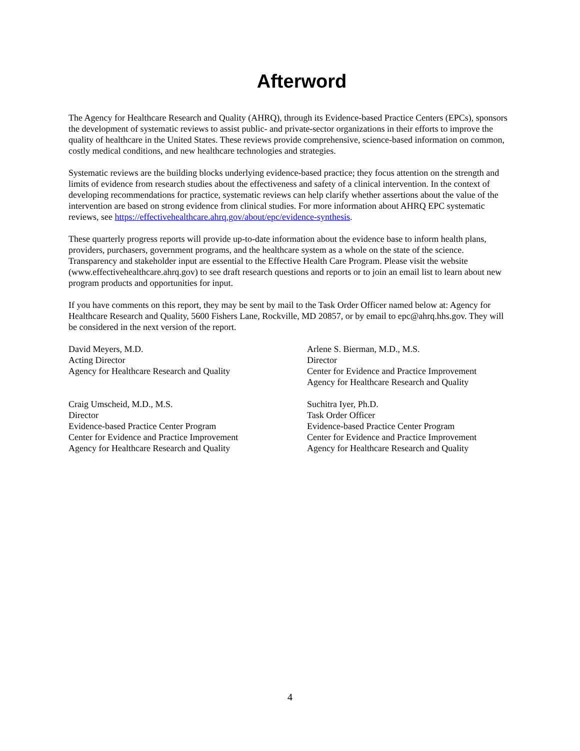Afterword
The Agency for Healthcare Research and Quality (AHRQ), through its Evidence-based Practice Centers (EPCs), sponsors the development of systematic reviews to assist public- and private-sector organizations in their efforts to improve the quality of healthcare in the United States. These reviews provide comprehensive, science-based information on common, costly medical conditions, and new healthcare technologies and strategies.
Systematic reviews are the building blocks underlying evidence-based practice; they focus attention on the strength and limits of evidence from research studies about the effectiveness and safety of a clinical intervention. In the context of developing recommendations for practice, systematic reviews can help clarify whether assertions about the value of the intervention are based on strong evidence from clinical studies. For more information about AHRQ EPC systematic reviews, see https://effectivehealthcare.ahrq.gov/about/epc/evidence-synthesis.
These quarterly progress reports will provide up-to-date information about the evidence base to inform health plans, providers, purchasers, government programs, and the healthcare system as a whole on the state of the science. Transparency and stakeholder input are essential to the Effective Health Care Program. Please visit the website (www.effectivehealthcare.ahrq.gov) to see draft research questions and reports or to join an email list to learn about new program products and opportunities for input.
If you have comments on this report, they may be sent by mail to the Task Order Officer named below at: Agency for Healthcare Research and Quality, 5600 Fishers Lane, Rockville, MD 20857, or by email to epc@ahrq.hhs.gov. They will be considered in the next version of the report.
David Meyers, M.D.
Acting Director
Agency for Healthcare Research and Quality
Arlene S. Bierman, M.D., M.S.
Director
Center for Evidence and Practice Improvement
Agency for Healthcare Research and Quality
Craig Umscheid, M.D., M.S.
Director
Evidence-based Practice Center Program
Center for Evidence and Practice Improvement
Agency for Healthcare Research and Quality
Suchitra Iyer, Ph.D.
Task Order Officer
Evidence-based Practice Center Program
Center for Evidence and Practice Improvement
Agency for Healthcare Research and Quality
4